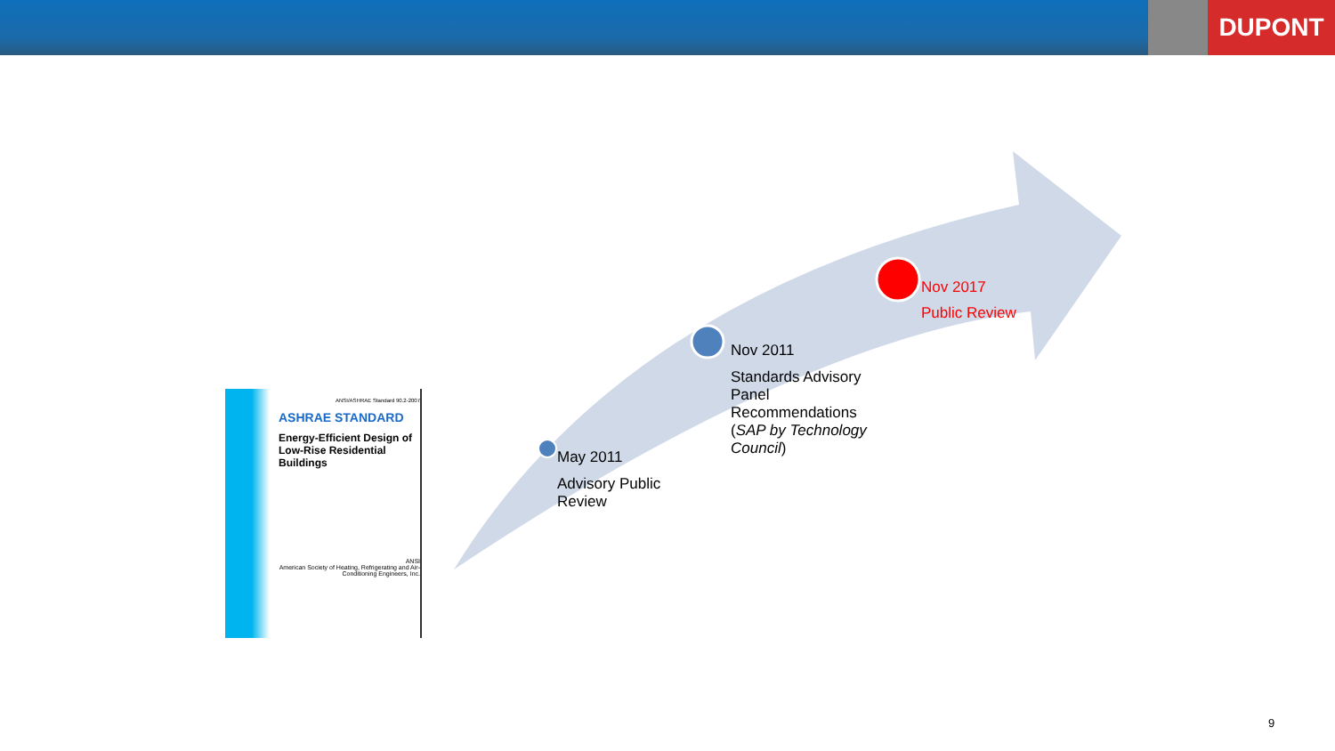DUPONT
ANSI/ASHRAE Standard 90.2-2007
ASHRAE STANDARD
Energy-Efficient Design of Low-Rise Residential Buildings
ANSI
American Society of Heating, Refrigerating and Air-Conditioning Engineers, Inc.
May 2011
Advisory Public
Review
Nov 2011
Standards Advisory
Panel
Recommendations
(SAP by Technology
Council)
Nov 2017
Public Review
9